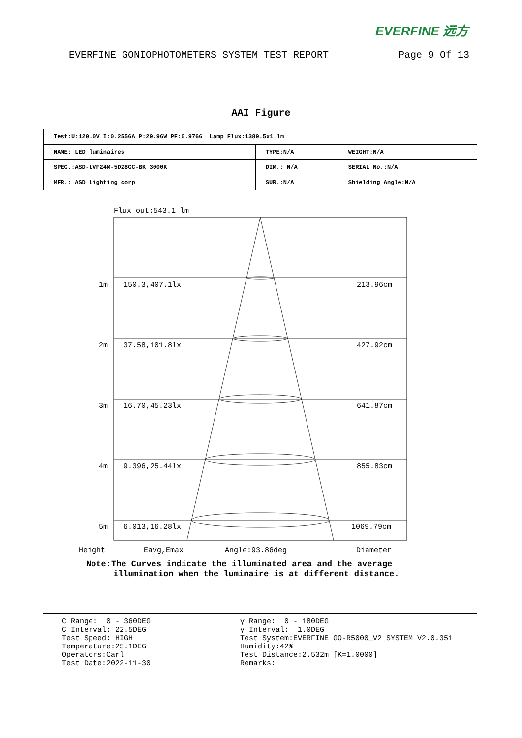EVERFINE 远方
EVERFINE GONIOPHOTOMETERS SYSTEM TEST REPORT Page 9 Of 13
AAI Figure
| Test:U:120.0V I:0.2556A P:29.96W PF:0.9766 Lamp Flux:1389.5x1 lm | | |
| NAME: LED luminaires | TYPE:N/A | WEIGHT:N/A |
| SPEC.:ASD-LVF24M-5D28CC-BK 3000K | DIM.: N/A | SERIAL No.:N/A |
| MFR.: ASD Lighting corp | SUR.:N/A | Shielding Angle:N/A |
Flux out:543.1 lm
1m
150.3,407.1lx
213.96cm
2m
37.58,101.8lx
427.92cm
3m
16.70,45.23lx
641.87cm
4m
9.396,25.44lx
855.83cm
5m
6.013,16.28lx
1069.79cm
Height
Eavg,Emax
Angle:93.86deg
Diameter
Note:The Curves indicate the illuminated area and the average
illumination when the luminaire is at different distance.
C Range: 0 - 360DEG C Interval: 22.5DEG Test Speed: HIGH Temperature:25.1DEG Operators:Carl Test Date:2022-11-30
γ Range: 0 - 180DEG γ Interval: 1.0DEG Test System:EVERFINE GO-R5000_V2 SYSTEM V2.0.351 Humidity:42% Test Distance:2.532m [K=1.0000] Remarks: